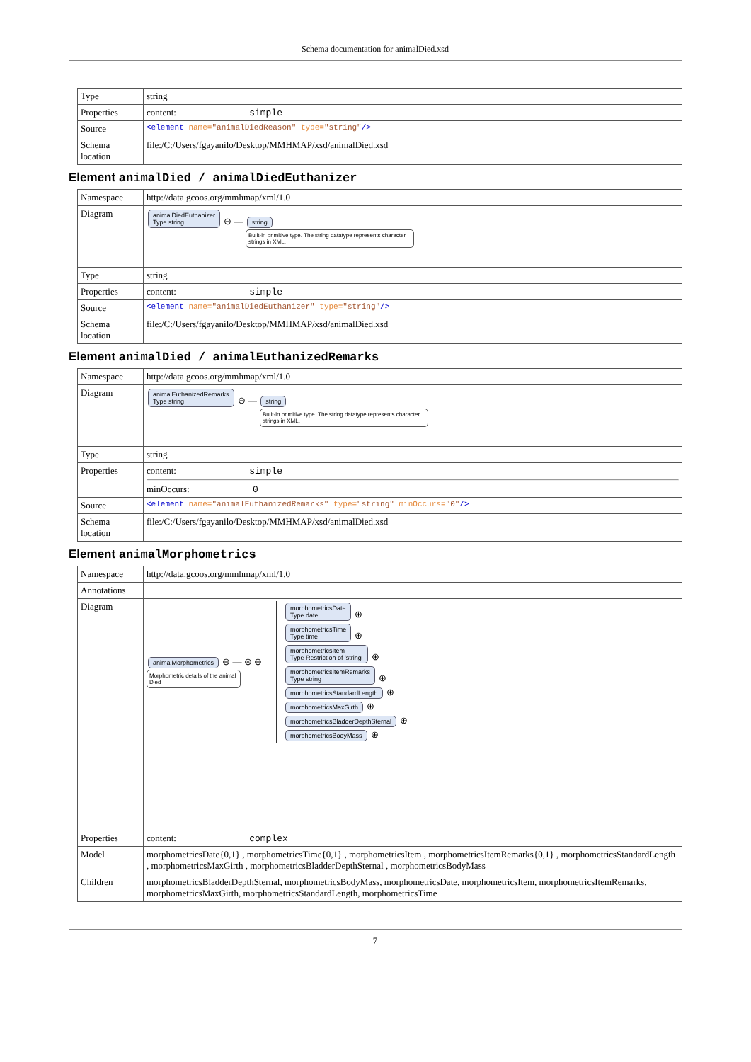Schema documentation for animalDied.xsd
| Type | string |
| Properties | content: simple |
| Source | <element name= "animalDiedReason" type= "string" /> |
| Schema location | file:/C:/Users/fgayanilo/Desktop/MMHMAP/xsd/animalDied.xsd |
Element animalDied / animalDiedEuthanizer
| Namespace | http://data.gcoos.org/mmhmap/xml/1.0 |
| Diagram | animalDiedEuthanizer Type string ⊖ — string Built-in primitive type. The string datatype represents character strings in XML. |
| Type | string |
| Properties | content: simple |
| Source | <element name= "animalDiedEuthanizer" type= "string" /> |
| Schema location | file:/C:/Users/fgayanilo/Desktop/MMHMAP/xsd/animalDied.xsd |
Element animalDied / animalEuthanizedRemarks
| Namespace | http://data.gcoos.org/mmhmap/xml/1.0 |
| Diagram | animalEuthanizedRemarks Type string ⊖ — string Built-in primitive type. The string datatype represents character strings in XML. |
| Type | string |
| Properties | content: simple minOccurs: 0 |
| Source | <element name= "animalEuthanizedRemarks" type= "string" minOccurs= "0" /> |
| Schema location | file:/C:/Users/fgayanilo/Desktop/MMHMAP/xsd/animalDied.xsd |
Element animalMorphometrics
| Namespace | http://data.gcoos.org/mmhmap/xml/1.0 |
| Annotations | |
| Diagram | animalMorphometrics ⊖ — ⊛ ⊖ Morphometric details of the animal Died morphometricsDate Type date ⊕ morphometricsTime Type time ⊕ morphometricsItem Type Restriction of 'string' ⊕ morphometricsItemRemarks Type string ⊕ morphometricsStandardLength ⊕ morphometricsMaxGirth ⊕ morphometricsBladderDepthSternal ⊕ morphometricsBodyMass ⊕ |
| Properties | content: complex |
| Model | morphometricsDate{0,1} , morphometricsTime{0,1} , morphometricsItem , morphometricsItemRemarks{0,1} , morphometricsStandardLength , morphometricsMaxGirth , morphometricsBladderDepthSternal , morphometricsBodyMass |
| Children | morphometricsBladderDepthSternal, morphometricsBodyMass, morphometricsDate, morphometricsItem, morphometricsItemRemarks, morphometricsMaxGirth, morphometricsStandardLength, morphometricsTime |
7